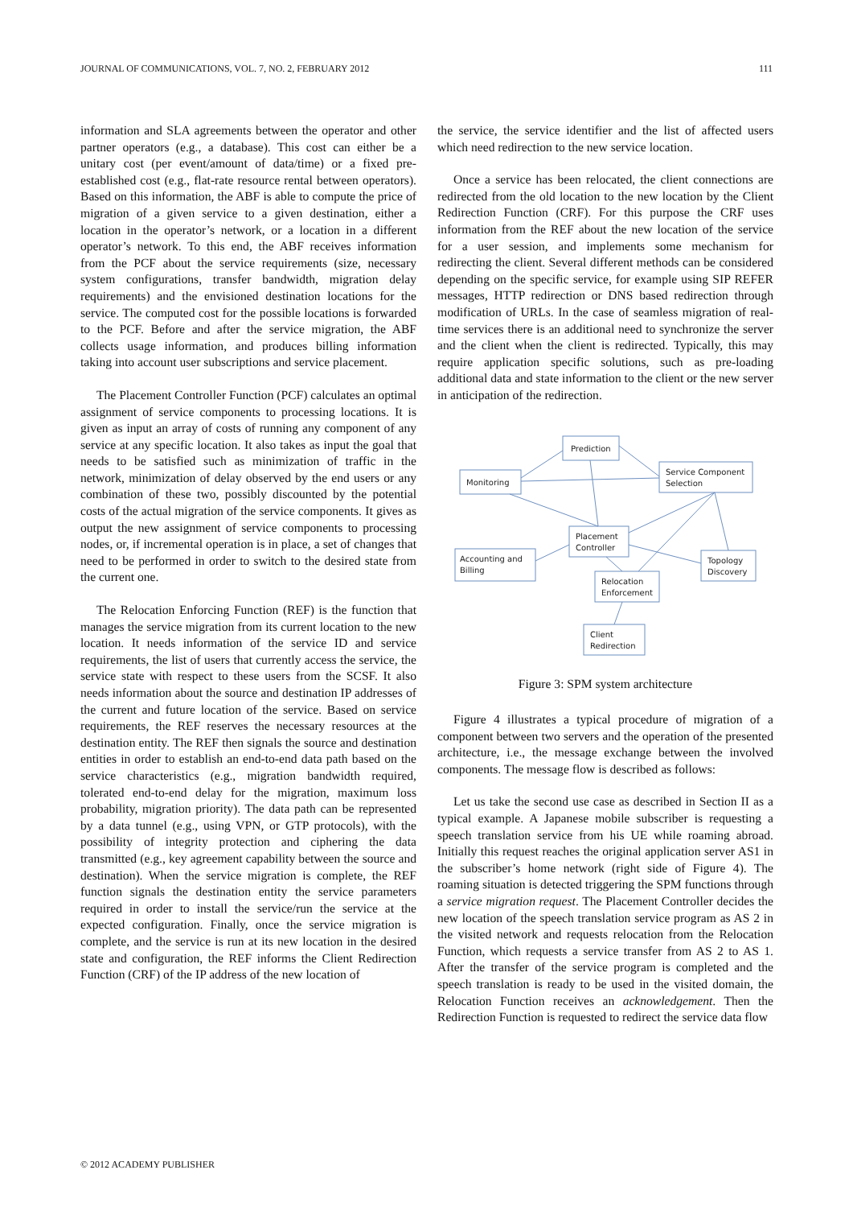JOURNAL OF COMMUNICATIONS, VOL. 7, NO. 2, FEBRUARY 2012 111
information and SLA agreements between the operator and other partner operators (e.g., a database). This cost can either be a unitary cost (per event/amount of data/time) or a fixed pre-established cost (e.g., flat-rate resource rental between operators). Based on this information, the ABF is able to compute the price of migration of a given service to a given destination, either a location in the operator’s network, or a location in a different operator’s network. To this end, the ABF receives information from the PCF about the service requirements (size, necessary system configurations, transfer bandwidth, migration delay requirements) and the envisioned destination locations for the service. The computed cost for the possible locations is forwarded to the PCF. Before and after the service migration, the ABF collects usage information, and produces billing information taking into account user subscriptions and service placement.
The Placement Controller Function (PCF) calculates an optimal assignment of service components to processing locations. It is given as input an array of costs of running any component of any service at any specific location. It also takes as input the goal that needs to be satisfied such as minimization of traffic in the network, minimization of delay observed by the end users or any combination of these two, possibly discounted by the potential costs of the actual migration of the service components. It gives as output the new assignment of service components to processing nodes, or, if incremental operation is in place, a set of changes that need to be performed in order to switch to the desired state from the current one.
The Relocation Enforcing Function (REF) is the function that manages the service migration from its current location to the new location. It needs information of the service ID and service requirements, the list of users that currently access the service, the service state with respect to these users from the SCSF. It also needs information about the source and destination IP addresses of the current and future location of the service. Based on service requirements, the REF reserves the necessary resources at the destination entity. The REF then signals the source and destination entities in order to establish an end-to-end data path based on the service characteristics (e.g., migration bandwidth required, tolerated end-to-end delay for the migration, maximum loss probability, migration priority). The data path can be represented by a data tunnel (e.g., using VPN, or GTP protocols), with the possibility of integrity protection and ciphering the data transmitted (e.g., key agreement capability between the source and destination). When the service migration is complete, the REF function signals the destination entity the service parameters required in order to install the service/run the service at the expected configuration. Finally, once the service migration is complete, and the service is run at its new location in the desired state and configuration, the REF informs the Client Redirection Function (CRF) of the IP address of the new location of
the service, the service identifier and the list of affected users which need redirection to the new service location.
Once a service has been relocated, the client connections are redirected from the old location to the new location by the Client Redirection Function (CRF). For this purpose the CRF uses information from the REF about the new location of the service for a user session, and implements some mechanism for redirecting the client. Several different methods can be considered depending on the specific service, for example using SIP REFER messages, HTTP redirection or DNS based redirection through modification of URLs. In the case of seamless migration of real-time services there is an additional need to synchronize the server and the client when the client is redirected. Typically, this may require application specific solutions, such as pre-loading additional data and state information to the client or the new server in anticipation of the redirection.
Prediction
Monitoring
Service Component
Selection
Placement
Controller
Accounting and
Billing
Topology
Discovery
Relocation
Enforcement
Client
Redirection
Figure 3: SPM system architecture
Figure 4 illustrates a typical procedure of migration of a component between two servers and the operation of the presented architecture, i.e., the message exchange between the involved components. The message flow is described as follows:
Let us take the second use case as described in Section II as a typical example. A Japanese mobile subscriber is requesting a speech translation service from his UE while roaming abroad. Initially this request reaches the original application server AS1 in the subscriber’s home network (right side of Figure 4). The roaming situation is detected triggering the SPM functions through a service migration request. The Placement Controller decides the new location of the speech translation service program as AS 2 in the visited network and requests relocation from the Relocation Function, which requests a service transfer from AS 2 to AS 1. After the transfer of the service program is completed and the speech translation is ready to be used in the visited domain, the Relocation Function receives an acknowledgement. Then the Redirection Function is requested to redirect the service data flow
© 2012 ACADEMY PUBLISHER